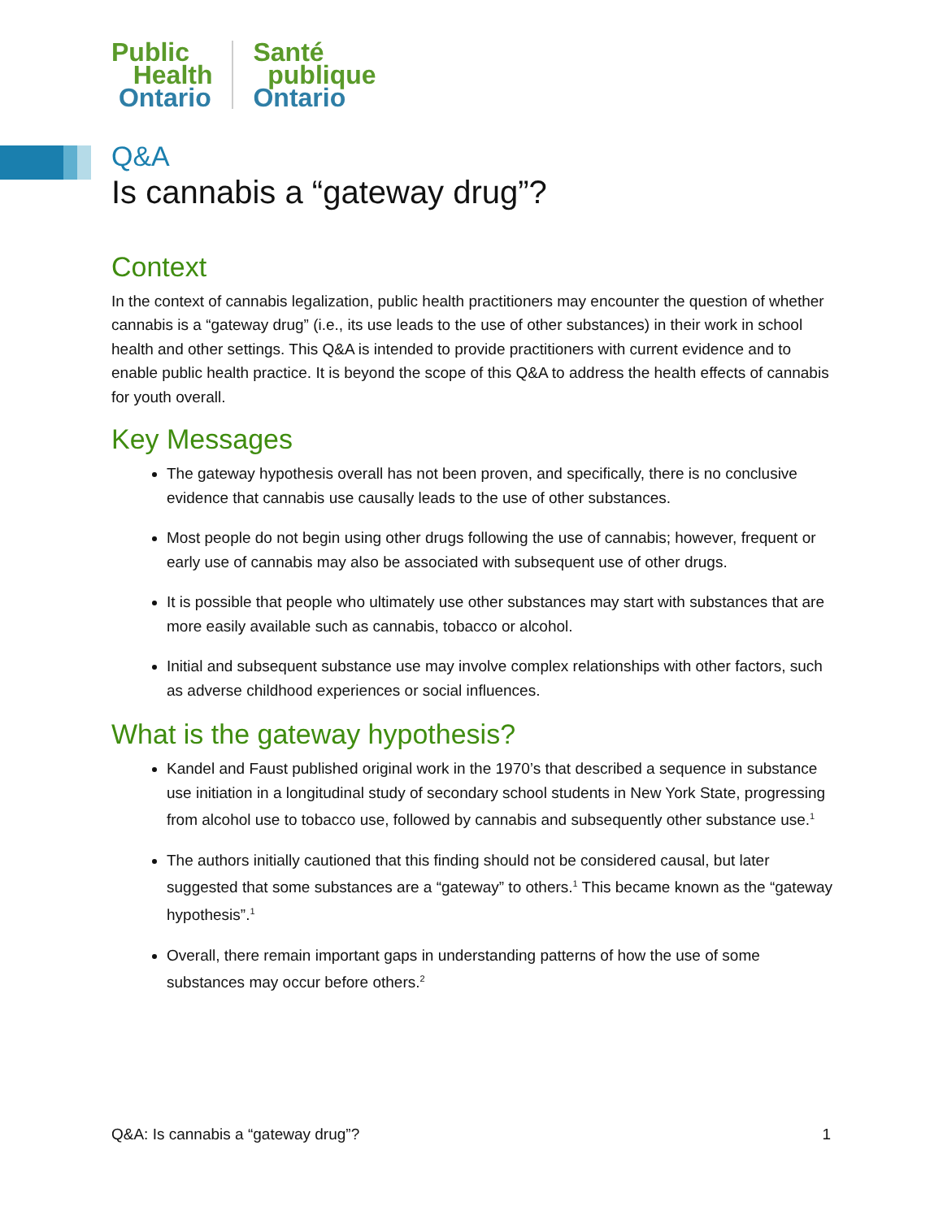Public
Health
Ontario
Santé
publique
Ontario
Q&A
Is cannabis a “gateway drug”?
Context
In the context of cannabis legalization, public health practitioners may encounter the question of whether cannabis is a “gateway drug” (i.e., its use leads to the use of other substances) in their work in school health and other settings. This Q&A is intended to provide practitioners with current evidence and to enable public health practice. It is beyond the scope of this Q&A to address the health effects of cannabis for youth overall.
Key Messages
The gateway hypothesis overall has not been proven, and specifically, there is no conclusive evidence that cannabis use causally leads to the use of other substances.
Most people do not begin using other drugs following the use of cannabis; however, frequent or early use of cannabis may also be associated with subsequent use of other drugs.
It is possible that people who ultimately use other substances may start with substances that are more easily available such as cannabis, tobacco or alcohol.
Initial and subsequent substance use may involve complex relationships with other factors, such as adverse childhood experiences or social influences.
What is the gateway hypothesis?
Kandel and Faust published original work in the 1970’s that described a sequence in substance use initiation in a longitudinal study of secondary school students in New York State, progressing from alcohol use to tobacco use, followed by cannabis and subsequently other substance use.<sup>1</sup>
The authors initially cautioned that this finding should not be considered causal, but later suggested that some substances are a “gateway” to others.<sup>1</sup> This became known as the “gateway hypothesis”.<sup>1</sup>
Overall, there remain important gaps in understanding patterns of how the use of some substances may occur before others.<sup>2</sup>
Q&A: Is cannabis a “gateway drug”? 1